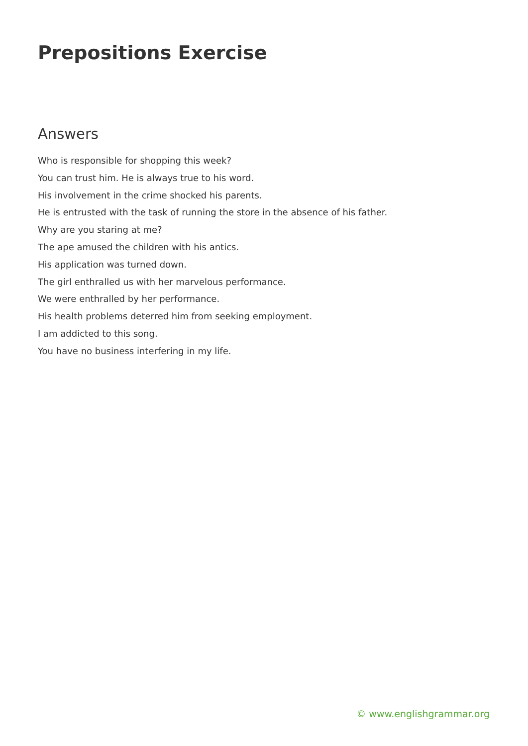Prepositions Exercise
Answers
Who is responsible for shopping this week?
You can trust him. He is always true to his word.
His involvement in the crime shocked his parents.
He is entrusted with the task of running the store in the absence of his father.
Why are you staring at me?
The ape amused the children with his antics.
His application was turned down.
The girl enthralled us with her marvelous performance.
We were enthralled by her performance.
His health problems deterred him from seeking employment.
I am addicted to this song.
You have no business interfering in my life.
© www.englishgrammar.org